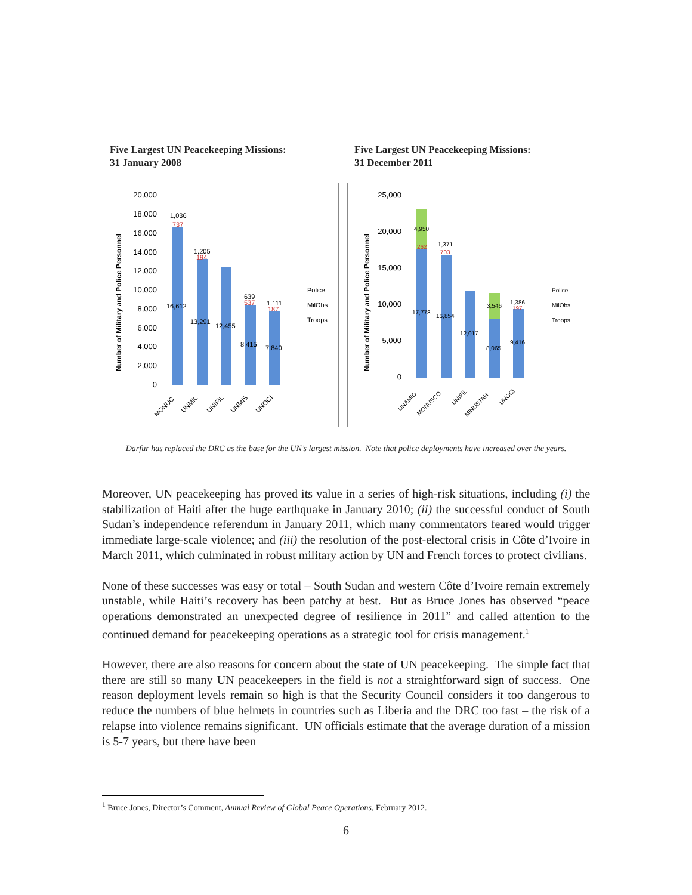Five Largest UN Peacekeeping Missions:
31 January 2008
Number of Military and Police Personnel
20,000
18,000
16,000
14,000
12,000
10,000
8,000
6,000
4,000
2,000
0
16,612
13,291
12,455
8,415
7,840
1,036
737
1,205
194
639
537
1,111
187
Police
MilObs
Troops
MONUC
UNMIL
UNIFIL
UNMIS
UNOCI
Five Largest UN Peacekeeping Missions:
31 December 2011
Number of Military and Police Personnel
25,000
20,000
15,000
10,000
5,000
0
17,778
16,854
12,017
8,065
9,416
4,950
262
1,371
703
3,546
1,386
197
Police
MilObs
Troops
UNAMID
MONUSCO
UNIFIL
MINUSTAH
UNOCI
Darfur has replaced the DRC as the base for the UN’s largest mission. Note that police deployments have increased over the years.
Moreover, UN peacekeeping has proved its value in a series of high-risk situations, including (i) the stabilization of Haiti after the huge earthquake in January 2010; (ii) the successful conduct of South Sudan’s independence referendum in January 2011, which many commentators feared would trigger immediate large-scale violence; and (iii) the resolution of the post-electoral crisis in Côte d’Ivoire in March 2011, which culminated in robust military action by UN and French forces to protect civilians.
None of these successes was easy or total – South Sudan and western Côte d’Ivoire remain extremely unstable, while Haiti’s recovery has been patchy at best. But as Bruce Jones has observed “peace operations demonstrated an unexpected degree of resilience in 2011” and called attention to the continued demand for peacekeeping operations as a strategic tool for crisis management.<sup>1</sup>
However, there are also reasons for concern about the state of UN peacekeeping. The simple fact that there are still so many UN peacekeepers in the field is not a straightforward sign of success. One reason deployment levels remain so high is that the Security Council considers it too dangerous to reduce the numbers of blue helmets in countries such as Liberia and the DRC too fast – the risk of a relapse into violence remains significant. UN officials estimate that the average duration of a mission is 5-7 years, but there have been
<sup>1</sup> Bruce Jones, Director’s Comment, Annual Review of Global Peace Operations, February 2012.
6